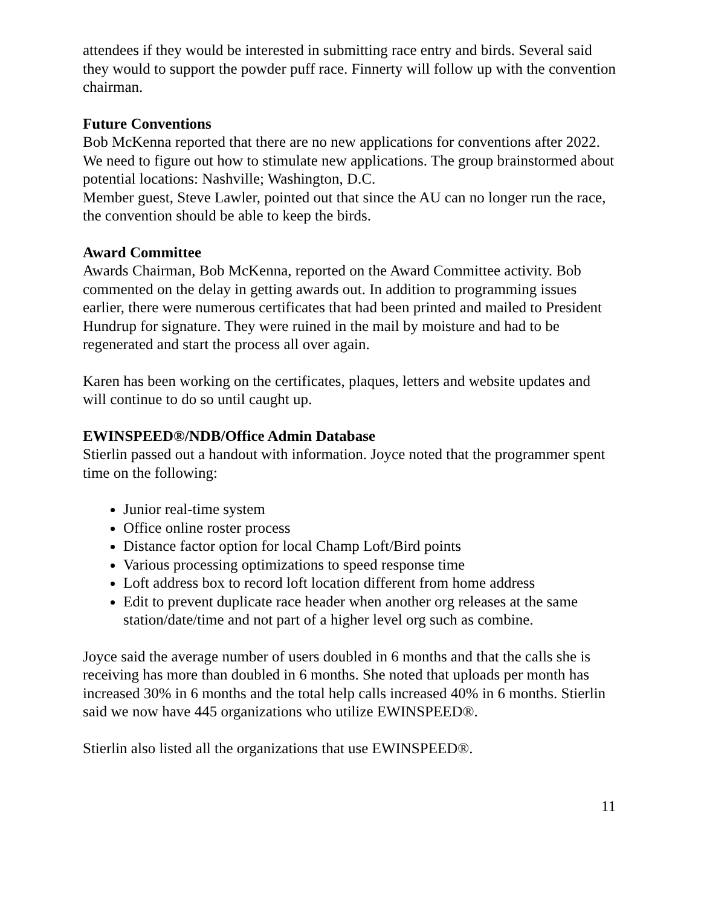attendees if they would be interested in submitting race entry and birds. Several said they would to support the powder puff race. Finnerty will follow up with the convention chairman.
Future Conventions
Bob McKenna reported that there are no new applications for conventions after 2022. We need to figure out how to stimulate new applications. The group brainstormed about potential locations: Nashville; Washington, D.C.
Member guest, Steve Lawler, pointed out that since the AU can no longer run the race, the convention should be able to keep the birds.
Award Committee
Awards Chairman, Bob McKenna, reported on the Award Committee activity. Bob commented on the delay in getting awards out. In addition to programming issues earlier, there were numerous certificates that had been printed and mailed to President Hundrup for signature. They were ruined in the mail by moisture and had to be regenerated and start the process all over again.
Karen has been working on the certificates, plaques, letters and website updates and will continue to do so until caught up.
EWINSPEED®/NDB/Office Admin Database
Stierlin passed out a handout with information. Joyce noted that the programmer spent time on the following:
Junior real-time system
Office online roster process
Distance factor option for local Champ Loft/Bird points
Various processing optimizations to speed response time
Loft address box to record loft location different from home address
Edit to prevent duplicate race header when another org releases at the same station/date/time and not part of a higher level org such as combine.
Joyce said the average number of users doubled in 6 months and that the calls she is receiving has more than doubled in 6 months. She noted that uploads per month has increased 30% in 6 months and the total help calls increased 40% in 6 months. Stierlin said we now have 445 organizations who utilize EWINSPEED®.
Stierlin also listed all the organizations that use EWINSPEED®.
11